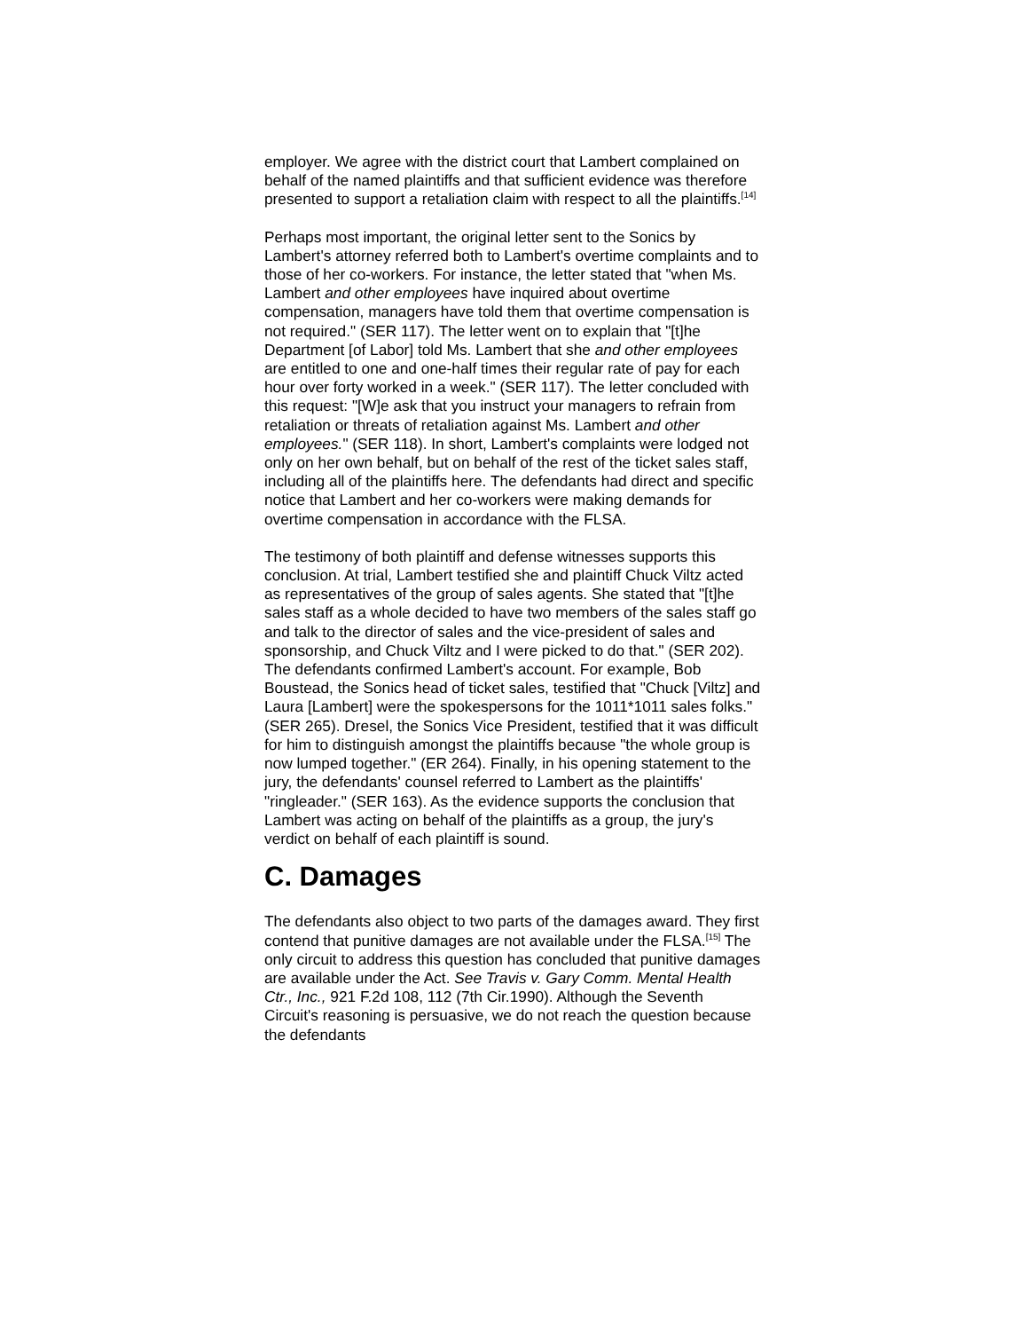employer. We agree with the district court that Lambert complained on behalf of the named plaintiffs and that sufficient evidence was therefore presented to support a retaliation claim with respect to all the plaintiffs.<sup>[14]</sup>
Perhaps most important, the original letter sent to the Sonics by Lambert's attorney referred both to Lambert's overtime complaints and to those of her co-workers. For instance, the letter stated that "when Ms. Lambert and other employees have inquired about overtime compensation, managers have told them that overtime compensation is not required." (SER 117). The letter went on to explain that "[t]he Department [of Labor] told Ms. Lambert that she and other employees are entitled to one and one-half times their regular rate of pay for each hour over forty worked in a week." (SER 117). The letter concluded with this request: "[W]e ask that you instruct your managers to refrain from retaliation or threats of retaliation against Ms. Lambert and other employees." (SER 118). In short, Lambert's complaints were lodged not only on her own behalf, but on behalf of the rest of the ticket sales staff, including all of the plaintiffs here. The defendants had direct and specific notice that Lambert and her co-workers were making demands for overtime compensation in accordance with the FLSA.
The testimony of both plaintiff and defense witnesses supports this conclusion. At trial, Lambert testified she and plaintiff Chuck Viltz acted as representatives of the group of sales agents. She stated that "[t]he sales staff as a whole decided to have two members of the sales staff go and talk to the director of sales and the vice-president of sales and sponsorship, and Chuck Viltz and I were picked to do that." (SER 202). The defendants confirmed Lambert's account. For example, Bob Boustead, the Sonics head of ticket sales, testified that "Chuck [Viltz] and Laura [Lambert] were the spokespersons for the 1011*1011 sales folks." (SER 265). Dresel, the Sonics Vice President, testified that it was difficult for him to distinguish amongst the plaintiffs because "the whole group is now lumped together." (ER 264). Finally, in his opening statement to the jury, the defendants' counsel referred to Lambert as the plaintiffs' "ringleader." (SER 163). As the evidence supports the conclusion that Lambert was acting on behalf of the plaintiffs as a group, the jury's verdict on behalf of each plaintiff is sound.
C. Damages
The defendants also object to two parts of the damages award. They first contend that punitive damages are not available under the FLSA.<sup>[15]</sup> The only circuit to address this question has concluded that punitive damages are available under the Act. See Travis v. Gary Comm. Mental Health Ctr., Inc., 921 F.2d 108, 112 (7th Cir.1990). Although the Seventh Circuit's reasoning is persuasive, we do not reach the question because the defendants